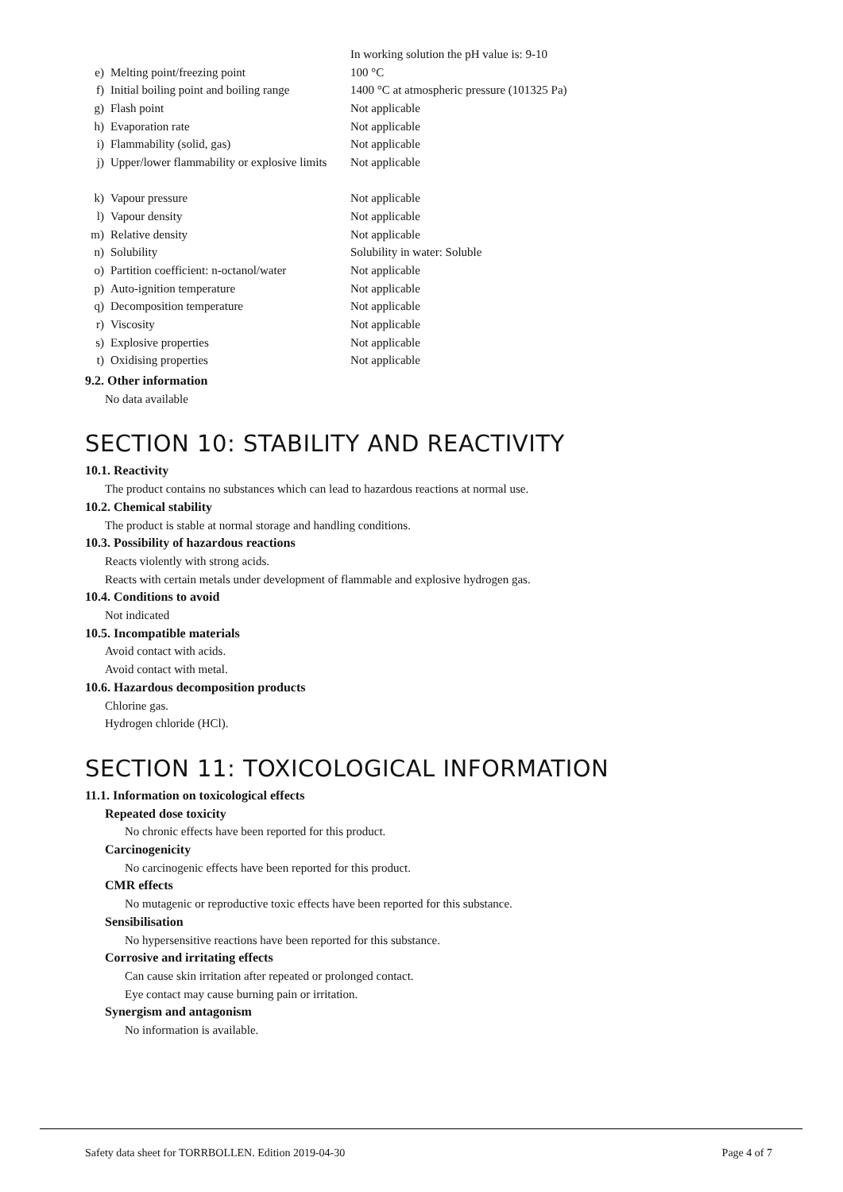| | | In working solution the pH value is: 9-10 |
| e) | Melting point/freezing point | 100 °C |
| f) | Initial boiling point and boiling range | 1400 °C at atmospheric pressure (101325 Pa) |
| g) | Flash point | Not applicable |
| h) | Evaporation rate | Not applicable |
| i) | Flammability (solid, gas) | Not applicable |
| j) | Upper/lower flammability or explosive limits | Not applicable |
| k) | Vapour pressure | Not applicable |
| l) | Vapour density | Not applicable |
| m) | Relative density | Not applicable |
| n) | Solubility | Solubility in water: Soluble |
| o) | Partition coefficient: n-octanol/water | Not applicable |
| p) | Auto-ignition temperature | Not applicable |
| q) | Decomposition temperature | Not applicable |
| r) | Viscosity | Not applicable |
| s) | Explosive properties | Not applicable |
| t) | Oxidising properties | Not applicable |
9.2. Other information
No data available
SECTION 10: STABILITY AND REACTIVITY
10.1. Reactivity
The product contains no substances which can lead to hazardous reactions at normal use.
10.2. Chemical stability
The product is stable at normal storage and handling conditions.
10.3. Possibility of hazardous reactions
Reacts violently with strong acids.
Reacts with certain metals under development of flammable and explosive hydrogen gas.
10.4. Conditions to avoid
Not indicated
10.5. Incompatible materials
Avoid contact with acids.
Avoid contact with metal.
10.6. Hazardous decomposition products
Chlorine gas.
Hydrogen chloride (HCl).
SECTION 11: TOXICOLOGICAL INFORMATION
11.1. Information on toxicological effects
Repeated dose toxicity
No chronic effects have been reported for this product.
Carcinogenicity
No carcinogenic effects have been reported for this product.
CMR effects
No mutagenic or reproductive toxic effects have been reported for this substance.
Sensibilisation
No hypersensitive reactions have been reported for this substance.
Corrosive and irritating effects
Can cause skin irritation after repeated or prolonged contact.
Eye contact may cause burning pain or irritation.
Synergism and antagonism
No information is available.
Safety data sheet for TORRBOLLEN. Edition 2019-04-30 Page 4 of 7